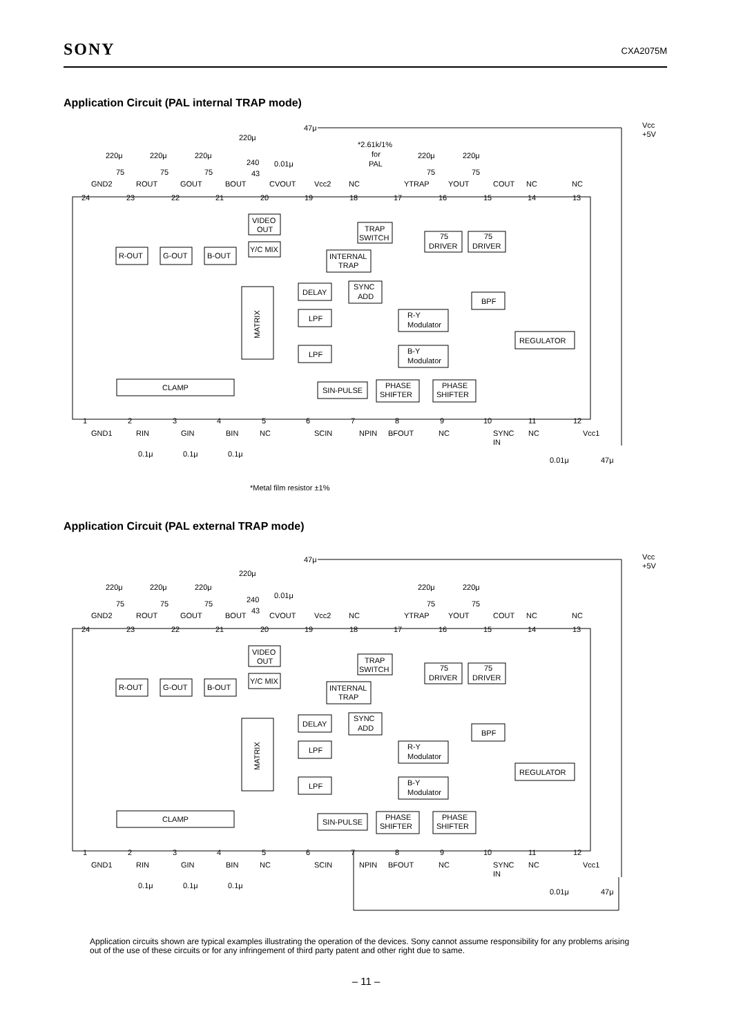SONY CXA2075M
Application Circuit (PAL internal TRAP mode)
VIDEO
OUT
Y/C MIX
TRAP
SWITCH
INTERNAL
TRAP
75
DRIVER
75
DRIVER
R-OUT
G-OUT
B-OUT
DELAY
SYNC
ADD
BPF
MATRIX
LPF
R-Y
Modulator
REGULATOR
LPF
B-Y
Modulator
CLAMP
SIN-PULSE
PHASE
SHIFTER
PHASE
SHIFTER
GND2
ROUT
GOUT
BOUT
CVOUT
Vcc2
NC
YTRAP
YOUT
COUT
NC
NC
24
23
22
21
20
19
18
17
16
15
14
13
1
2
3
4
5
6
7
8
9
10
11
12
GND1
RIN
GIN
BIN
NC
SCIN
NPIN
BFOUT
NC
SYNC
IN
NC
Vcc1
0.1μ
0.1μ
0.1μ
0.01μ
47μ
Vcc
+5V
47μ
220μ
220μ
220μ
220μ
220μ
220μ
75
75
75
75
75
240
0.01μ
43
*2.61k/1%
for
PAL
*Metal film resistor ±1%
Application Circuit (PAL external TRAP mode)
VIDEO
OUT
Y/C MIX
TRAP
SWITCH
INTERNAL
TRAP
75
DRIVER
75
DRIVER
R-OUT
G-OUT
B-OUT
DELAY
SYNC
ADD
BPF
MATRIX
LPF
R-Y
Modulator
REGULATOR
LPF
B-Y
Modulator
CLAMP
SIN-PULSE
PHASE
SHIFTER
PHASE
SHIFTER
GND2
ROUT
GOUT
BOUT
CVOUT
Vcc2
NC
YTRAP
YOUT
COUT
NC
NC
24
23
22
21
20
19
18
17
16
15
14
13
1
2
3
4
5
6
7
8
9
10
11
12
GND1
RIN
GIN
BIN
NC
SCIN
NPIN
BFOUT
NC
SYNC
IN
NC
Vcc1
0.1μ
0.1μ
0.1μ
0.01μ
47μ
Vcc
+5V
47μ
220μ
220μ
220μ
220μ
220μ
220μ
75
75
75
75
75
240
0.01μ
43
Application circuits shown are typical examples illustrating the operation of the devices. Sony cannot assume responsibility for any problems arising out of the use of these circuits or for any infringement of third party patent and other right due to same.
– 11 –